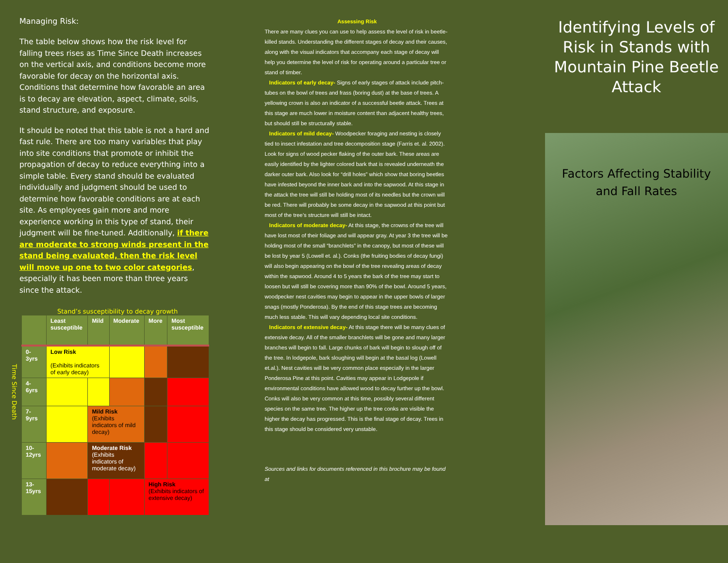Managing Risk:
The table below shows how the risk level for falling trees rises as Time Since Death increases on the vertical axis, and conditions become more favorable for decay on the horizontal axis. Conditions that determine how favorable an area is to decay are elevation, aspect, climate, soils, stand structure, and exposure.
It should be noted that this table is not a hard and fast rule. There are too many variables that play into site conditions that promote or inhibit the propagation of decay to reduce everything into a simple table. Every stand should be evaluated individually and judgment should be used to determine how favorable conditions are at each site. As employees gain more and more experience working in this type of stand, their judgment will be fine-tuned. Additionally, if there are moderate to strong winds present in the stand being evaluated, then the risk level will move up one to two color categories, especially it has been more than three years since the attack.
Stand’s susceptibility to decay growth
Time Since Death
| | Least susceptible | Mild | Moderate | More | Most susceptible |
| 0- 3yrs | Low Risk (Exhibits indicators of early decay) | | | | |
| 4- 6yrs | | | | | |
| 7- 9yrs | | Mild Risk (Exhibits indicators of mild decay) | | | |
| 10- 12yrs | | Moderate Risk (Exhibits indicators of moderate decay) | | | |
| 13- 15yrs | | | | High Risk (Exhibits indicators of extensive decay) | |
Assessing Risk
There are many clues you can use to help assess the level of risk in beetle-killed stands. Understanding the different stages of decay and their causes, along with the visual indicators that accompany each stage of decay will help you determine the level of risk for operating around a particular tree or stand of timber.
Indicators of early decay- Signs of early stages of attack include pitch-tubes on the bowl of trees and frass (boring dust) at the base of trees. A yellowing crown is also an indicator of a successful beetle attack. Trees at this stage are much lower in moisture content than adjacent healthy trees, but should still be structurally stable.
Indicators of mild decay- Woodpecker foraging and nesting is closely tied to insect infestation and tree decomposition stage (Farris et. al. 2002). Look for signs of wood pecker flaking of the outer bark. These areas are easily identified by the lighter colored bark that is revealed underneath the darker outer bark. Also look for “drill holes” which show that boring beetles have infested beyond the inner bark and into the sapwood. At this stage in the attack the tree will still be holding most of its needles but the crown will be red. There will probably be some decay in the sapwood at this point but most of the tree’s structure will still be intact.
Indicators of moderate decay- At this stage, the crowns of the tree will have lost most of their foliage and will appear gray. At year 3 the tree will be holding most of the small “branchlets” in the canopy, but most of these will be lost by year 5 (Lowell et. al.). Conks (the fruiting bodies of decay fungi) will also begin appearing on the bowl of the tree revealing areas of decay within the sapwood. Around 4 to 5 years the bark of the tree may start to loosen but will still be covering more than 90% of the bowl. Around 5 years, woodpecker nest cavities may begin to appear in the upper bowls of larger snags (mostly Ponderosa). By the end of this stage trees are becoming much less stable. This will vary depending local site conditions.
Indicators of extensive decay- At this stage there will be many clues of extensive decay. All of the smaller branchlets will be gone and many larger branches will begin to fall. Large chunks of bark will begin to slough off of the tree. In lodgepole, bark sloughing will begin at the basal log (Lowell et.al.). Nest cavities will be very common place especially in the larger Ponderosa Pine at this point. Cavities may appear in Lodgepole if environmental conditions have allowed wood to decay further up the bowl. Conks will also be very common at this time, possibly several different species on the same tree. The higher up the tree conks are visible the higher the decay has progressed. This is the final stage of decay. Trees in this stage should be considered very unstable.
Sources and links for documents referenced in this brochure may be found at
Identifying Levels of Risk in Stands with Mountain Pine Beetle Attack
Factors Affecting Stability
and Fall Rates